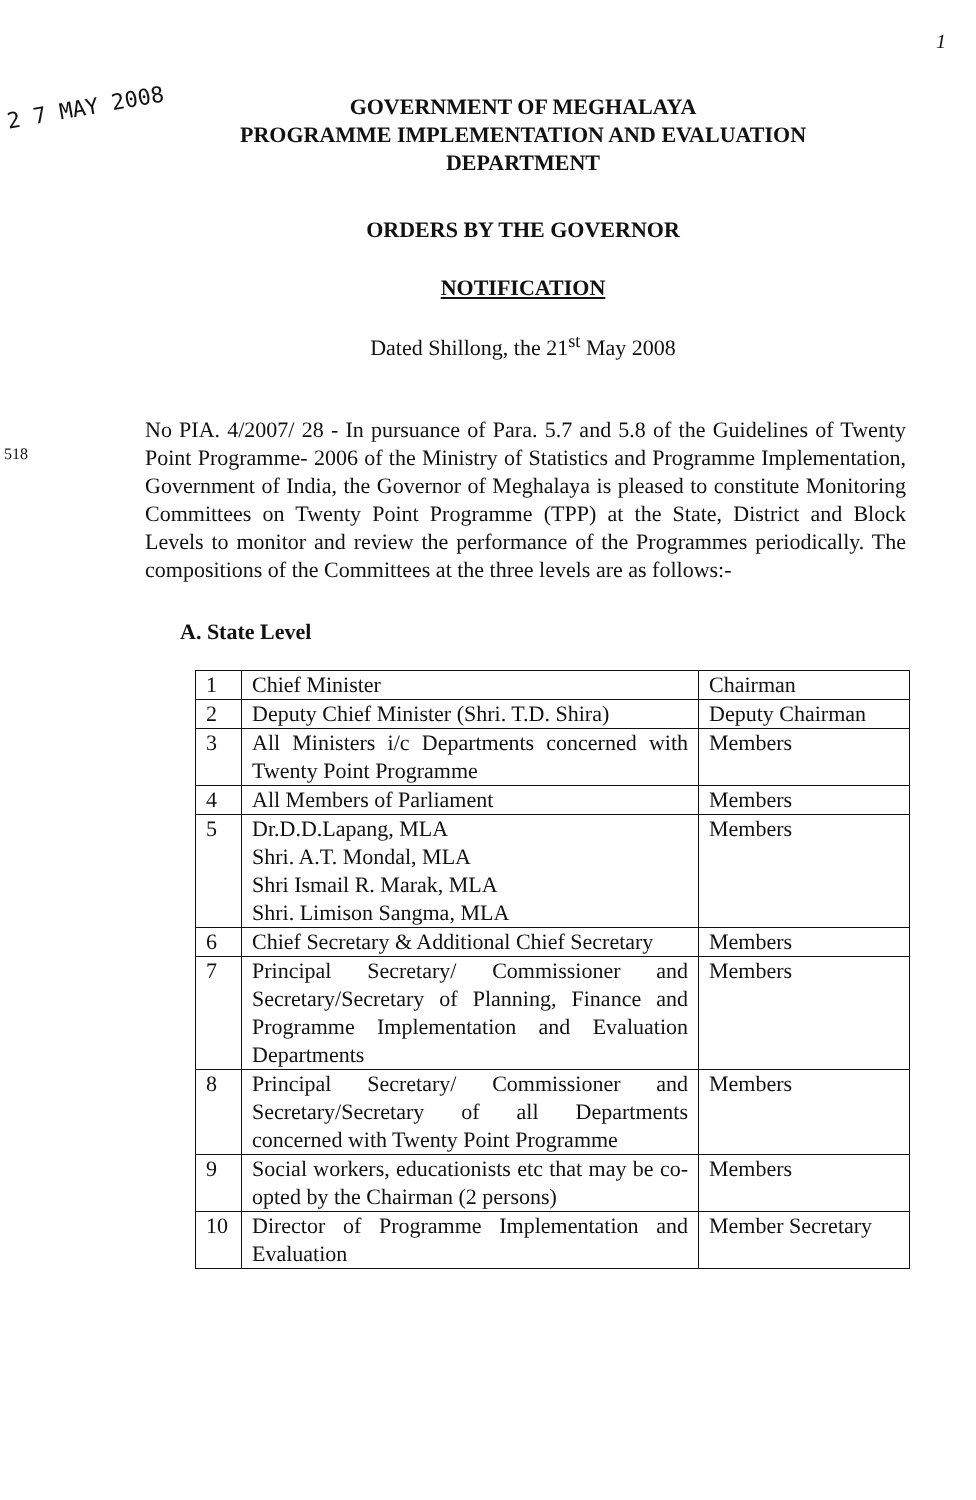1
2 7 MAY 2008
518
GOVERNMENT OF MEGHALAYA
PROGRAMME IMPLEMENTATION AND EVALUATION
DEPARTMENT
ORDERS BY THE GOVERNOR
NOTIFICATION
Dated Shillong, the 21<sup>st</sup> May 2008
No PIA. 4/2007/ 28 - In pursuance of Para. 5.7 and 5.8 of the Guidelines of Twenty Point Programme- 2006 of the Ministry of Statistics and Programme Implementation, Government of India, the Governor of Meghalaya is pleased to constitute Monitoring Committees on Twenty Point Programme (TPP) at the State, District and Block Levels to monitor and review the performance of the Programmes periodically. The compositions of the Committees at the three levels are as follows:-
A. State Level
| 1 | Chief Minister | Chairman |
| 2 | Deputy Chief Minister (Shri. T.D. Shira) | Deputy Chairman |
| 3 | All Ministers i/c Departments concerned with Twenty Point Programme | Members |
| 4 | All Members of Parliament | Members |
| 5 | Dr.D.D.Lapang, MLA Shri. A.T. Mondal, MLA Shri Ismail R. Marak, MLA Shri. Limison Sangma, MLA | Members |
| 6 | Chief Secretary & Additional Chief Secretary | Members |
| 7 | Principal Secretary/ Commissioner and Secretary/Secretary of Planning, Finance and Programme Implementation and Evaluation Departments | Members |
| 8 | Principal Secretary/ Commissioner and Secretary/Secretary of all Departments concerned with Twenty Point Programme | Members |
| 9 | Social workers, educationists etc that may be co-opted by the Chairman (2 persons) | Members |
| 10 | Director of Programme Implementation and Evaluation | Member Secretary |